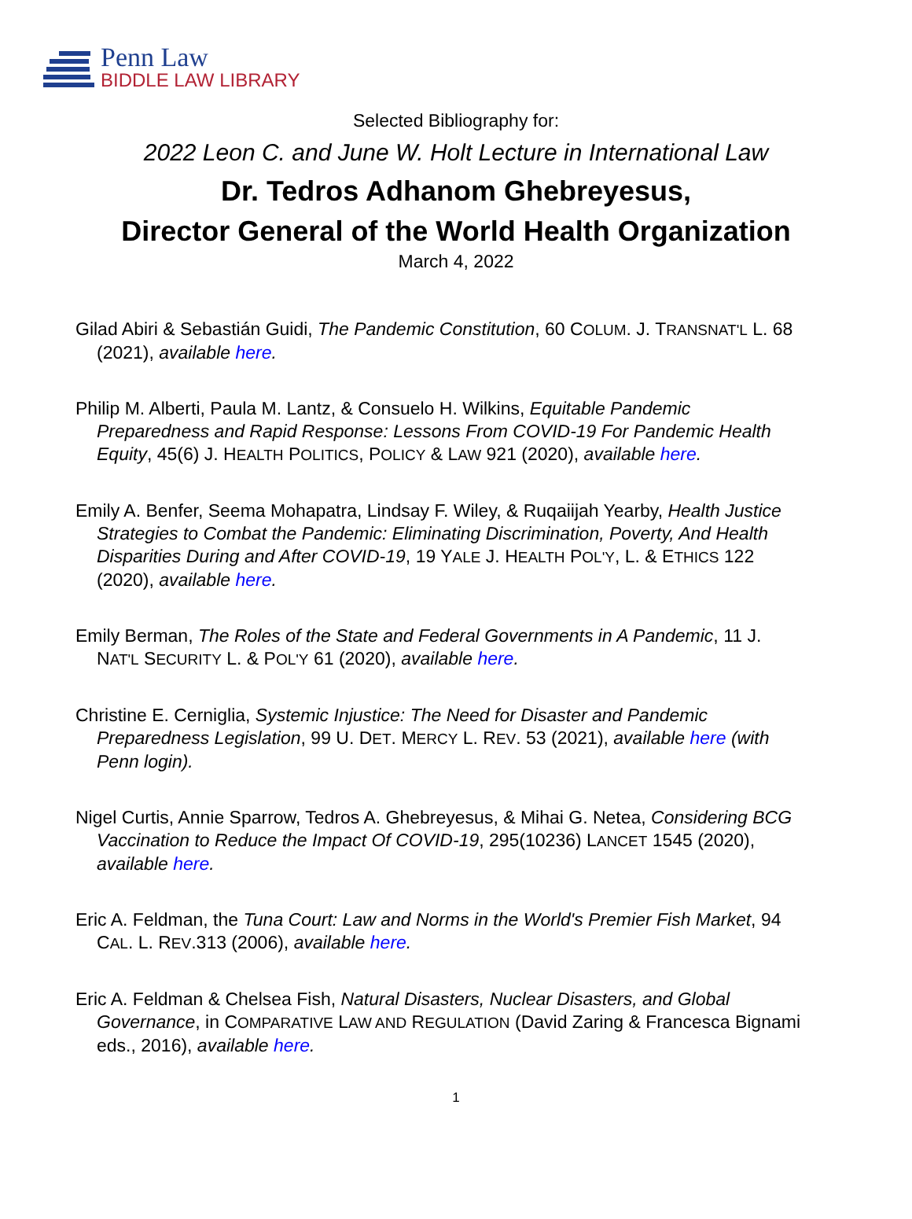Penn Law
BIDDLE LAW LIBRARY
Selected Bibliography for:
2022 Leon C. and June W. Holt Lecture in International Law
Dr. Tedros Adhanom Ghebreyesus,
Director General of the World Health Organization
March 4, 2022
Gilad Abiri & Sebastián Guidi, The Pandemic Constitution, 60 COLUM. J. TRANSNAT'L L. 68 (2021), available here.
Philip M. Alberti, Paula M. Lantz, & Consuelo H. Wilkins, Equitable Pandemic Preparedness and Rapid Response: Lessons From COVID-19 For Pandemic Health Equity, 45(6) J. HEALTH POLITICS, POLICY & LAW 921 (2020), available here.
Emily A. Benfer, Seema Mohapatra, Lindsay F. Wiley, & Ruqaiijah Yearby, Health Justice Strategies to Combat the Pandemic: Eliminating Discrimination, Poverty, And Health Disparities During and After COVID-19, 19 YALE J. HEALTH POL'Y, L. & ETHICS 122 (2020), available here.
Emily Berman, The Roles of the State and Federal Governments in A Pandemic, 11 J. NAT'L SECURITY L. & POL'Y 61 (2020), available here.
Christine E. Cerniglia, Systemic Injustice: The Need for Disaster and Pandemic Preparedness Legislation, 99 U. DET. MERCY L. REV. 53 (2021), available here (with Penn login).
Nigel Curtis, Annie Sparrow, Tedros A. Ghebreyesus, & Mihai G. Netea, Considering BCG Vaccination to Reduce the Impact Of COVID-19, 295(10236) LANCET 1545 (2020), available here.
Eric A. Feldman, the Tuna Court: Law and Norms in the World's Premier Fish Market, 94 CAL. L. REV.313 (2006), available here.
Eric A. Feldman & Chelsea Fish, Natural Disasters, Nuclear Disasters, and Global Governance, in COMPARATIVE LAW AND REGULATION (David Zaring & Francesca Bignami eds., 2016), available here.
1